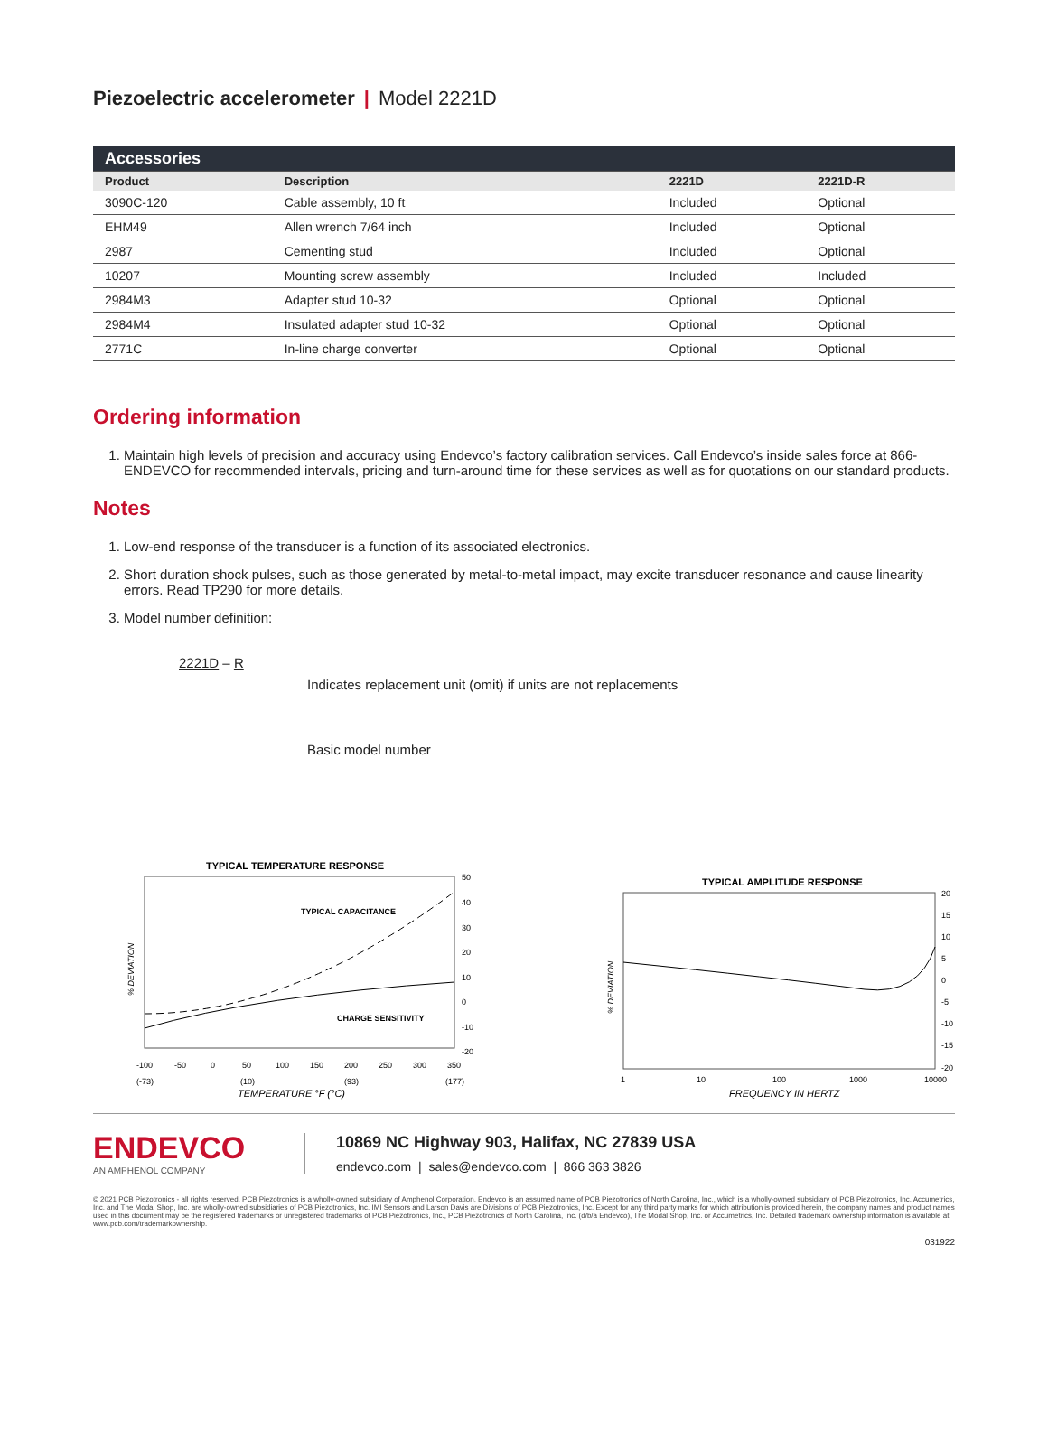Piezoelectric accelerometer | Model 2221D
| Accessories | | | |
| Product | Description | 2221D | 2221D-R |
| 3090C-120 | Cable assembly, 10 ft | Included | Optional |
| EHM49 | Allen wrench 7/64 inch | Included | Optional |
| 2987 | Cementing stud | Included | Optional |
| 10207 | Mounting screw assembly | Included | Included |
| 2984M3 | Adapter stud 10-32 | Optional | Optional |
| 2984M4 | Insulated adapter stud 10-32 | Optional | Optional |
| 2771C | In-line charge converter | Optional | Optional |
Ordering information
1. Maintain high levels of precision and accuracy using Endevco’s factory calibration services. Call Endevco’s inside sales force at 866-ENDEVCO for recommended intervals, pricing and turn-around time for these services as well as for quotations on our standard products.
Notes
1. Low-end response of the transducer is a function of its associated electronics.
2. Short duration shock pulses, such as those generated by metal-to-metal impact, may excite transducer resonance and cause linearity errors. Read TP290 for more details.
3. Model number definition:
2221D – R
Indicates replacement unit (omit) if units are not replacements
Basic model number
TYPICAL TEMPERATURE RESPONSE
TYPICAL CAPACITANCE
CHARGE SENSITIVITY
50
40
30
20
10
0
-10
-20
-100
-50
0
50
100
150
200
250
300
350
(-73)
(10)
(93)
(177)
TEMPERATURE °F (°C)
% DEVIATION
TYPICAL AMPLITUDE RESPONSE
20
15
10
5
0
-5
-10
-15
-20
1
10
100
1000
10000
FREQUENCY IN HERTZ
% DEVIATION
ENDEVCO
AN AMPHENOL COMPANY
10869 NC Highway 903, Halifax, NC 27839 USA
endevco.com | sales@endevco.com | 866 363 3826
© 2021 PCB Piezotronics - all rights reserved. PCB Piezotronics is a wholly-owned subsidiary of Amphenol Corporation. Endevco is an assumed name of PCB Piezotronics of North Carolina, Inc., which is a wholly-owned subsidiary of PCB Piezotronics, Inc. Accumetrics, Inc. and The Modal Shop, Inc. are wholly-owned subsidiaries of PCB Piezotronics, Inc. IMI Sensors and Larson Davis are Divisions of PCB Piezotronics, Inc. Except for any third party marks for which attribution is provided herein, the company names and product names used in this document may be the registered trademarks or unregistered trademarks of PCB Piezotronics, Inc., PCB Piezotronics of North Carolina, Inc. (d/b/a Endevco), The Modal Shop, Inc. or Accumetrics, Inc. Detailed trademark ownership information is available at www.pcb.com/trademarkownership.
031922